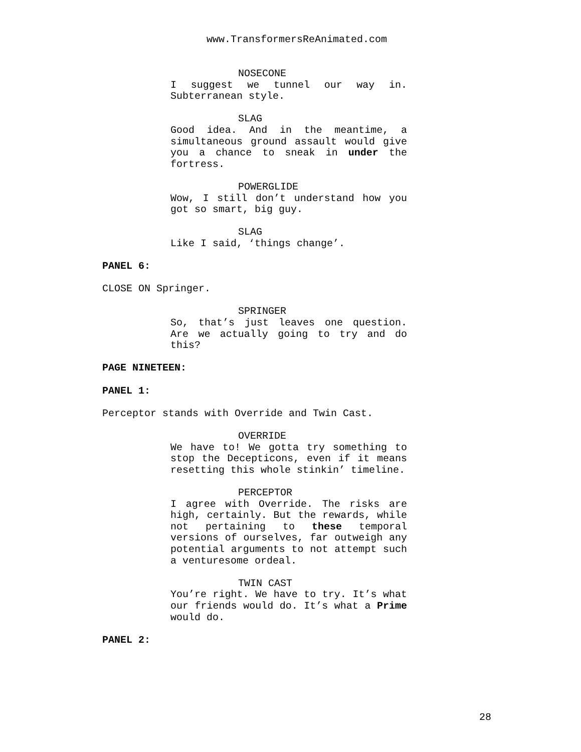www.TransformersReAnimated.com
NOSECONE
I suggest we tunnel our way in. Subterranean style.
SLAG
Good idea. And in the meantime, a simultaneous ground assault would give you a chance to sneak in under the fortress.
POWERGLIDE
Wow, I still don’t understand how you got so smart, big guy.
SLAG
Like I said, ‘things change’.
PANEL 6:
CLOSE ON Springer.
SPRINGER
So, that’s just leaves one question. Are we actually going to try and do this?
PAGE NINETEEN:
PANEL 1:
Perceptor stands with Override and Twin Cast.
OVERRIDE
We have to! We gotta try something to stop the Decepticons, even if it means resetting this whole stinkin’ timeline.
PERCEPTOR
I agree with Override. The risks are high, certainly. But the rewards, while not pertaining to these temporal versions of ourselves, far outweigh any potential arguments to not attempt such a venturesome ordeal.
TWIN CAST
You’re right. We have to try. It’s what our friends would do. It’s what a Prime would do.
PANEL 2:
28